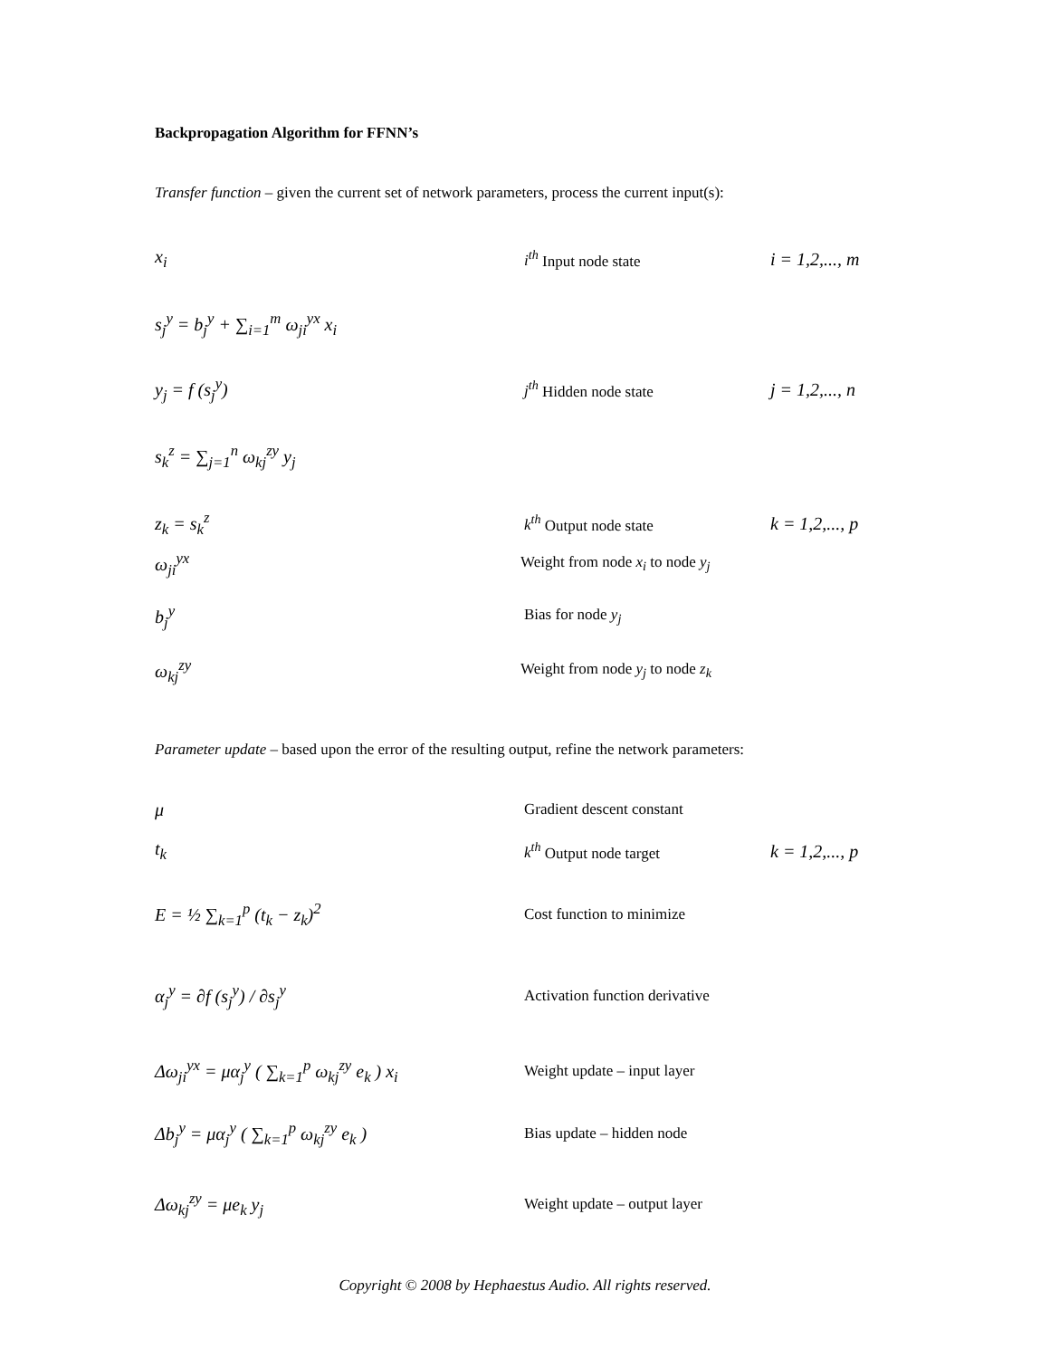Backpropagation Algorithm for FFNN’s
Transfer function – given the current set of network parameters, process the current input(s):
x<sub>i</sub>
i<sup>th</sup> Input node state
i = 1,2,..., m
s<sub>j</sub><sup>y</sup> = b<sub>j</sub><sup>y</sup> + ∑<sub>i=1</sub><sup>m</sup> ω<sub>ji</sub><sup>yx</sup> x<sub>i</sub>
y<sub>j</sub> = f (s<sub>j</sub><sup>y</sup>)
j<sup>th</sup> Hidden node state
j = 1,2,..., n
s<sub>k</sub><sup>z</sup> = ∑<sub>j=1</sub><sup>n</sup> ω<sub>kj</sub><sup>zy</sup> y<sub>j</sub>
z<sub>k</sub> = s<sub>k</sub><sup>z</sup>
k<sup>th</sup> Output node state
k = 1,2,..., p
ω<sub>ji</sub><sup>yx</sup>
Weight from node x<sub>i</sub> to node y<sub>j</sub>
b<sub>j</sub><sup>y</sup>
Bias for node y<sub>j</sub>
ω<sub>kj</sub><sup>zy</sup>
Weight from node y<sub>j</sub> to node z<sub>k</sub>
Parameter update – based upon the error of the resulting output, refine the network parameters:
μ
Gradient descent constant
t<sub>k</sub>
k<sup>th</sup> Output node target
k = 1,2,..., p
E = ½ ∑<sub>k=1</sub><sup>p</sup> (t<sub>k</sub> − z<sub>k</sub>)<sup>2</sup>
Cost function to minimize
α<sub>j</sub><sup>y</sup> = ∂f (s<sub>j</sub><sup>y</sup>) / ∂s<sub>j</sub><sup>y</sup>
Activation function derivative
Δω<sub>ji</sub><sup>yx</sup> = μα<sub>j</sub><sup>y</sup> ( ∑<sub>k=1</sub><sup>p</sup> ω<sub>kj</sub><sup>zy</sup> e<sub>k</sub> ) x<sub>i</sub>
Weight update – input layer
Δb<sub>j</sub><sup>y</sup> = μα<sub>j</sub><sup>y</sup> ( ∑<sub>k=1</sub><sup>p</sup> ω<sub>kj</sub><sup>zy</sup> e<sub>k</sub> )
Bias update – hidden node
Δω<sub>kj</sub><sup>zy</sup> = μe<sub>k</sub> y<sub>j</sub>
Weight update – output layer
Copyright © 2008 by Hephaestus Audio. All rights reserved.